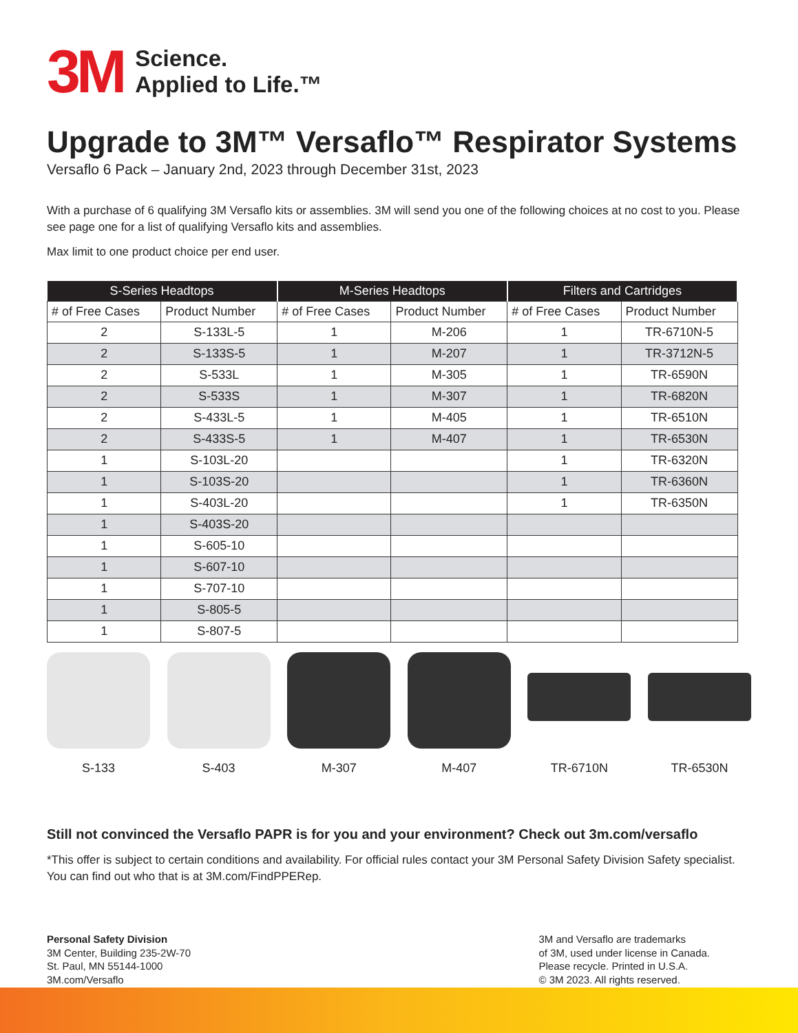3M
Science.
Applied to Life.™
Upgrade to 3M™ Versaflo™ Respirator Systems
Versaflo 6 Pack – January 2nd, 2023 through December 31st, 2023
With a purchase of 6 qualifying 3M Versaflo kits or assemblies. 3M will send you one of the following choices at no cost to you. Please see page one for a list of qualifying Versaflo kits and assemblies.
Max limit to one product choice per end user.
| S-Series Headtops | | M-Series Headtops | | Filters and Cartridges | |
| --- | --- | --- | --- | --- | --- |
| # of Free Cases | Product Number | # of Free Cases | Product Number | # of Free Cases | Product Number |
| 2 | S-133L-5 | 1 | M-206 | 1 | TR-6710N-5 |
| 2 | S-133S-5 | 1 | M-207 | 1 | TR-3712N-5 |
| 2 | S-533L | 1 | M-305 | 1 | TR-6590N |
| 2 | S-533S | 1 | M-307 | 1 | TR-6820N |
| 2 | S-433L-5 | 1 | M-405 | 1 | TR-6510N |
| 2 | S-433S-5 | 1 | M-407 | 1 | TR-6530N |
| 1 | S-103L-20 | | | 1 | TR-6320N |
| 1 | S-103S-20 | | | 1 | TR-6360N |
| 1 | S-403L-20 | | | 1 | TR-6350N |
| 1 | S-403S-20 | | | | |
| 1 | S-605-10 | | | | |
| 1 | S-607-10 | | | | |
| 1 | S-707-10 | | | | |
| 1 | S-805-5 | | | | |
| 1 | S-807-5 | | | | |
S-133 S-403 M-307 M-407 TR-6710N TR-6530N
Still not convinced the Versaflo PAPR is for you and your environment? Check out 3m.com/versaflo
*This offer is subject to certain conditions and availability. For official rules contact your 3M Personal Safety Division Safety specialist. You can find out who that is at 3M.com/FindPPERep.
Personal Safety Division
3M Center, Building 235-2W-70
St. Paul, MN 55144-1000
3M.com/Versaflo
3M and Versaflo are trademarks
of 3M, used under license in Canada.
Please recycle. Printed in U.S.A.
© 3M 2023. All rights reserved.